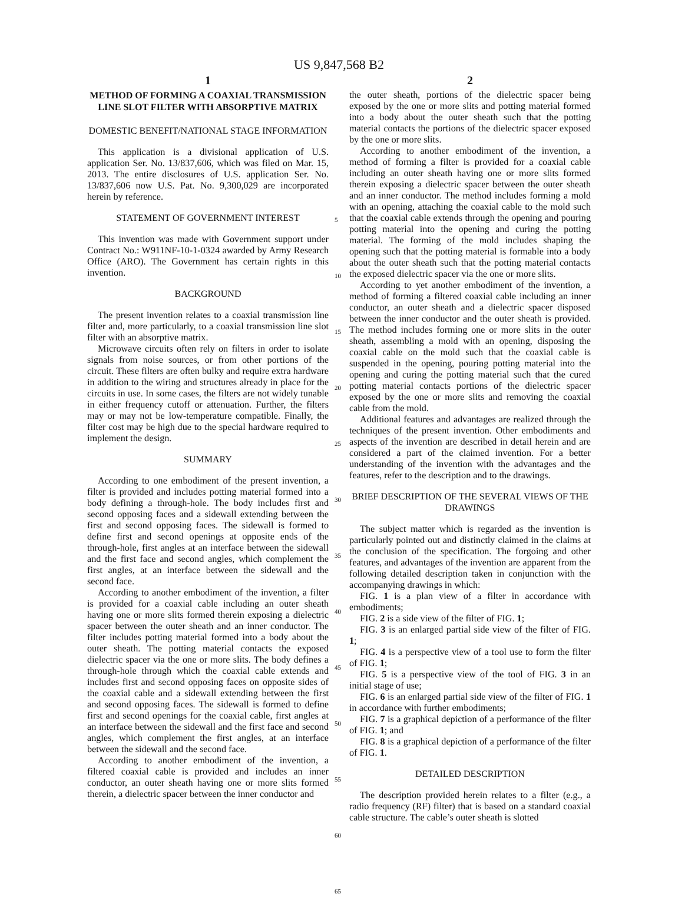US 9,847,568 B2
1
METHOD OF FORMING A COAXIAL TRANSMISSION LINE SLOT FILTER WITH ABSORPTIVE MATRIX
DOMESTIC BENEFIT/NATIONAL STAGE INFORMATION
This application is a divisional application of U.S. application Ser. No. 13/837,606, which was filed on Mar. 15, 2013. The entire disclosures of U.S. application Ser. No. 13/837,606 now U.S. Pat. No. 9,300,029 are incorporated herein by reference.
STATEMENT OF GOVERNMENT INTEREST
This invention was made with Government support under Contract No.: W911NF-10-1-0324 awarded by Army Research Office (ARO). The Government has certain rights in this invention.
BACKGROUND
The present invention relates to a coaxial transmission line filter and, more particularly, to a coaxial transmission line slot filter with an absorptive matrix.
Microwave circuits often rely on filters in order to isolate signals from noise sources, or from other portions of the circuit. These filters are often bulky and require extra hardware in addition to the wiring and structures already in place for the circuits in use. In some cases, the filters are not widely tunable in either frequency cutoff or attenuation. Further, the filters may or may not be low-temperature compatible. Finally, the filter cost may be high due to the special hardware required to implement the design.
SUMMARY
According to one embodiment of the present invention, a filter is provided and includes potting material formed into a body defining a through-hole. The body includes first and second opposing faces and a sidewall extending between the first and second opposing faces. The sidewall is formed to define first and second openings at opposite ends of the through-hole, first angles at an interface between the sidewall and the first face and second angles, which complement the first angles, at an interface between the sidewall and the second face.
According to another embodiment of the invention, a filter is provided for a coaxial cable including an outer sheath having one or more slits formed therein exposing a dielectric spacer between the outer sheath and an inner conductor. The filter includes potting material formed into a body about the outer sheath. The potting material contacts the exposed dielectric spacer via the one or more slits. The body defines a through-hole through which the coaxial cable extends and includes first and second opposing faces on opposite sides of the coaxial cable and a sidewall extending between the first and second opposing faces. The sidewall is formed to define first and second openings for the coaxial cable, first angles at an interface between the sidewall and the first face and second angles, which complement the first angles, at an interface between the sidewall and the second face.
According to another embodiment of the invention, a filtered coaxial cable is provided and includes an inner conductor, an outer sheath having one or more slits formed therein, a dielectric spacer between the inner conductor and
5
10
15
20
25
30
35
40
45
50
55
60
65
2
the outer sheath, portions of the dielectric spacer being exposed by the one or more slits and potting material formed into a body about the outer sheath such that the potting material contacts the portions of the dielectric spacer exposed by the one or more slits.
According to another embodiment of the invention, a method of forming a filter is provided for a coaxial cable including an outer sheath having one or more slits formed therein exposing a dielectric spacer between the outer sheath and an inner conductor. The method includes forming a mold with an opening, attaching the coaxial cable to the mold such that the coaxial cable extends through the opening and pouring potting material into the opening and curing the potting material. The forming of the mold includes shaping the opening such that the potting material is formable into a body about the outer sheath such that the potting material contacts the exposed dielectric spacer via the one or more slits.
According to yet another embodiment of the invention, a method of forming a filtered coaxial cable including an inner conductor, an outer sheath and a dielectric spacer disposed between the inner conductor and the outer sheath is provided. The method includes forming one or more slits in the outer sheath, assembling a mold with an opening, disposing the coaxial cable on the mold such that the coaxial cable is suspended in the opening, pouring potting material into the opening and curing the potting material such that the cured potting material contacts portions of the dielectric spacer exposed by the one or more slits and removing the coaxial cable from the mold.
Additional features and advantages are realized through the techniques of the present invention. Other embodiments and aspects of the invention are described in detail herein and are considered a part of the claimed invention. For a better understanding of the invention with the advantages and the features, refer to the description and to the drawings.
BRIEF DESCRIPTION OF THE SEVERAL VIEWS OF THE DRAWINGS
The subject matter which is regarded as the invention is particularly pointed out and distinctly claimed in the claims at the conclusion of the specification. The forgoing and other features, and advantages of the invention are apparent from the following detailed description taken in conjunction with the accompanying drawings in which:
FIG. 1 is a plan view of a filter in accordance with embodiments;
FIG. 2 is a side view of the filter of FIG. 1;
FIG. 3 is an enlarged partial side view of the filter of FIG. 1;
FIG. 4 is a perspective view of a tool use to form the filter of FIG. 1;
FIG. 5 is a perspective view of the tool of FIG. 3 in an initial stage of use;
FIG. 6 is an enlarged partial side view of the filter of FIG. 1 in accordance with further embodiments;
FIG. 7 is a graphical depiction of a performance of the filter of FIG. 1; and
FIG. 8 is a graphical depiction of a performance of the filter of FIG. 1.
DETAILED DESCRIPTION
The description provided herein relates to a filter (e.g., a radio frequency (RF) filter) that is based on a standard coaxial cable structure. The cable’s outer sheath is slotted